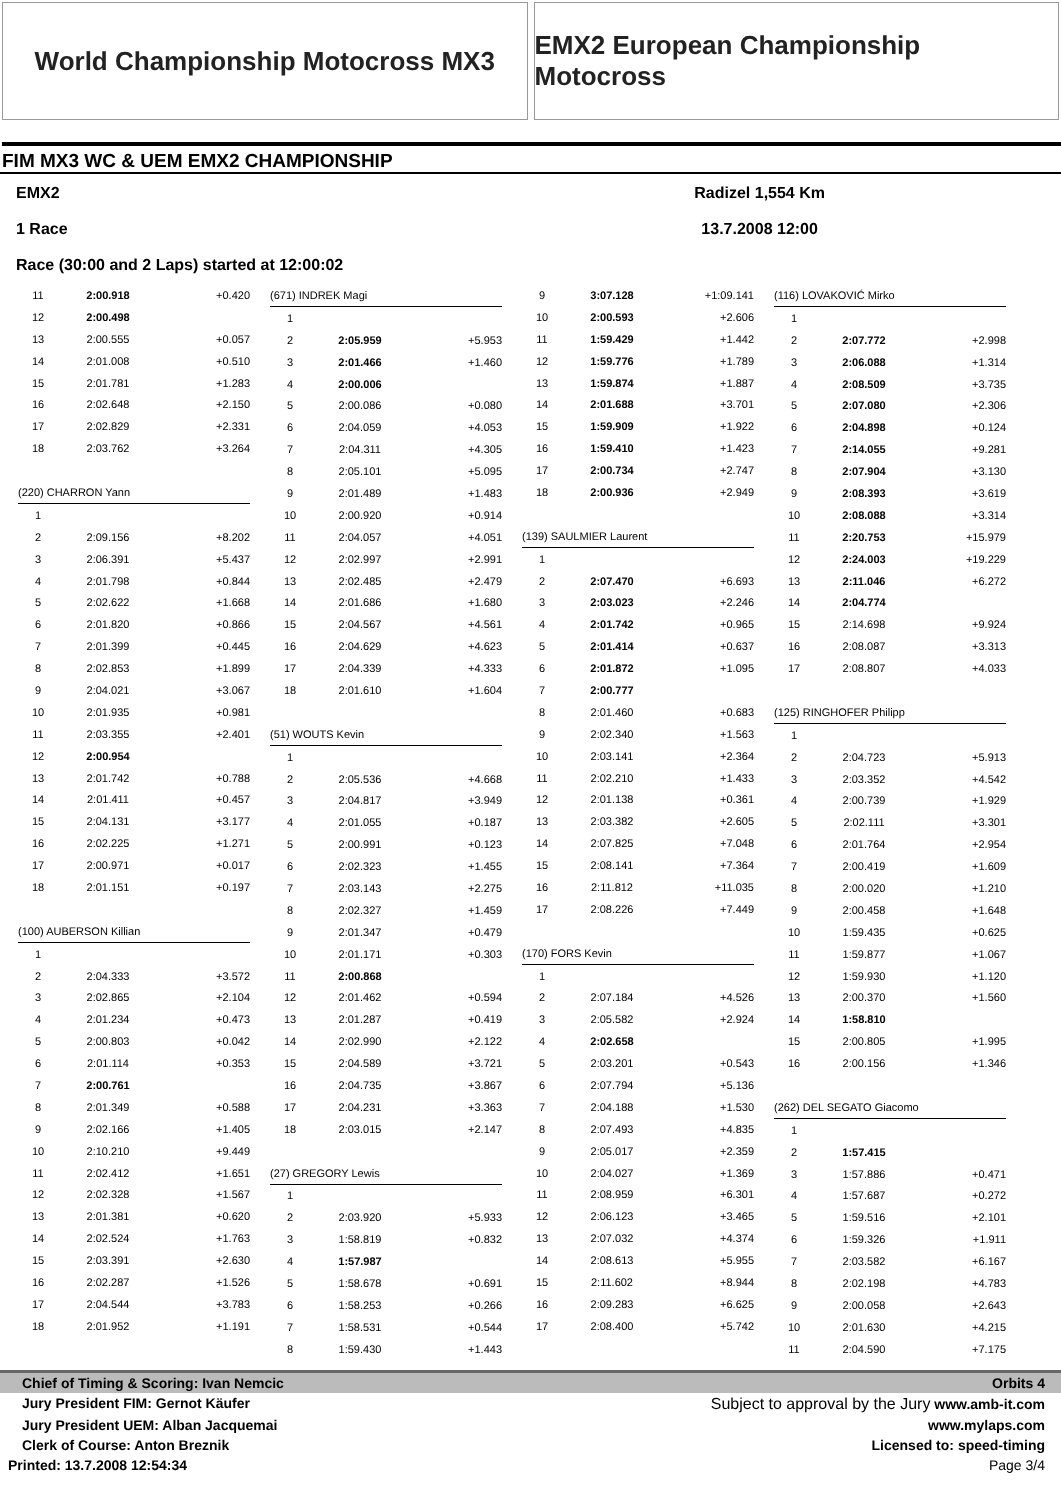World Championship Motocross MX3
EMX2 European Championship Motocross
FIM MX3 WC & UEM EMX2 CHAMPIONSHIP
EMX2
1 Race
Race (30:00 and 2 Laps) started at 12:00:02 Radizel 1,554 Km
13.7.2008 12:00
| 11 | 2:00.918 | +0.420 |
| 12 | 2:00.498 | |
| 13 | 2:00.555 | +0.057 |
| 14 | 2:01.008 | +0.510 |
| 15 | 2:01.781 | +1.283 |
| 16 | 2:02.648 | +2.150 |
| 17 | 2:02.829 | +2.331 |
| 18 | 2:03.762 | +3.264 |
| (220) CHARRON Yann | | |
| 1 | | |
| 2 | 2:09.156 | +8.202 |
| 3 | 2:06.391 | +5.437 |
| 4 | 2:01.798 | +0.844 |
| 5 | 2:02.622 | +1.668 |
| 6 | 2:01.820 | +0.866 |
| 7 | 2:01.399 | +0.445 |
| 8 | 2:02.853 | +1.899 |
| 9 | 2:04.021 | +3.067 |
| 10 | 2:01.935 | +0.981 |
| 11 | 2:03.355 | +2.401 |
| 12 | 2:00.954 | |
| 13 | 2:01.742 | +0.788 |
| 14 | 2:01.411 | +0.457 |
| 15 | 2:04.131 | +3.177 |
| 16 | 2:02.225 | +1.271 |
| 17 | 2:00.971 | +0.017 |
| 18 | 2:01.151 | +0.197 |
| (100) AUBERSON Killian | | |
| 1 | | |
| 2 | 2:04.333 | +3.572 |
| 3 | 2:02.865 | +2.104 |
| 4 | 2:01.234 | +0.473 |
| 5 | 2:00.803 | +0.042 |
| 6 | 2:01.114 | +0.353 |
| 7 | 2:00.761 | |
| 8 | 2:01.349 | +0.588 |
| 9 | 2:02.166 | +1.405 |
| 10 | 2:10.210 | +9.449 |
| 11 | 2:02.412 | +1.651 |
| 12 | 2:02.328 | +1.567 |
| 13 | 2:01.381 | +0.620 |
| 14 | 2:02.524 | +1.763 |
| 15 | 2:03.391 | +2.630 |
| 16 | 2:02.287 | +1.526 |
| 17 | 2:04.544 | +3.783 |
| 18 | 2:01.952 | +1.191 |
| (671) INDREK Magi | | |
| 1 | | |
| 2 | 2:05.959 | +5.953 |
| 3 | 2:01.466 | +1.460 |
| 4 | 2:00.006 | |
| 5 | 2:00.086 | +0.080 |
| 6 | 2:04.059 | +4.053 |
| 7 | 2:04.311 | +4.305 |
| 8 | 2:05.101 | +5.095 |
| 9 | 2:01.489 | +1.483 |
| 10 | 2:00.920 | +0.914 |
| 11 | 2:04.057 | +4.051 |
| 12 | 2:02.997 | +2.991 |
| 13 | 2:02.485 | +2.479 |
| 14 | 2:01.686 | +1.680 |
| 15 | 2:04.567 | +4.561 |
| 16 | 2:04.629 | +4.623 |
| 17 | 2:04.339 | +4.333 |
| 18 | 2:01.610 | +1.604 |
| (51) WOUTS Kevin | | |
| 1 | | |
| 2 | 2:05.536 | +4.668 |
| 3 | 2:04.817 | +3.949 |
| 4 | 2:01.055 | +0.187 |
| 5 | 2:00.991 | +0.123 |
| 6 | 2:02.323 | +1.455 |
| 7 | 2:03.143 | +2.275 |
| 8 | 2:02.327 | +1.459 |
| 9 | 2:01.347 | +0.479 |
| 10 | 2:01.171 | +0.303 |
| 11 | 2:00.868 | |
| 12 | 2:01.462 | +0.594 |
| 13 | 2:01.287 | +0.419 |
| 14 | 2:02.990 | +2.122 |
| 15 | 2:04.589 | +3.721 |
| 16 | 2:04.735 | +3.867 |
| 17 | 2:04.231 | +3.363 |
| 18 | 2:03.015 | +2.147 |
| (27) GREGORY Lewis | | |
| 1 | | |
| 2 | 2:03.920 | +5.933 |
| 3 | 1:58.819 | +0.832 |
| 4 | 1:57.987 | |
| 5 | 1:58.678 | +0.691 |
| 6 | 1:58.253 | +0.266 |
| 7 | 1:58.531 | +0.544 |
| 8 | 1:59.430 | +1.443 |
| 9 | 3:07.128 | +1:09.141 |
| 10 | 2:00.593 | +2.606 |
| 11 | 1:59.429 | +1.442 |
| 12 | 1:59.776 | +1.789 |
| 13 | 1:59.874 | +1.887 |
| 14 | 2:01.688 | +3.701 |
| 15 | 1:59.909 | +1.922 |
| 16 | 1:59.410 | +1.423 |
| 17 | 2:00.734 | +2.747 |
| 18 | 2:00.936 | +2.949 |
| (139) SAULMIER Laurent | | |
| 1 | | |
| 2 | 2:07.470 | +6.693 |
| 3 | 2:03.023 | +2.246 |
| 4 | 2:01.742 | +0.965 |
| 5 | 2:01.414 | +0.637 |
| 6 | 2:01.872 | +1.095 |
| 7 | 2:00.777 | |
| 8 | 2:01.460 | +0.683 |
| 9 | 2:02.340 | +1.563 |
| 10 | 2:03.141 | +2.364 |
| 11 | 2:02.210 | +1.433 |
| 12 | 2:01.138 | +0.361 |
| 13 | 2:03.382 | +2.605 |
| 14 | 2:07.825 | +7.048 |
| 15 | 2:08.141 | +7.364 |
| 16 | 2:11.812 | +11.035 |
| 17 | 2:08.226 | +7.449 |
| (170) FORS Kevin | | |
| 1 | | |
| 2 | 2:07.184 | +4.526 |
| 3 | 2:05.582 | +2.924 |
| 4 | 2:02.658 | |
| 5 | 2:03.201 | +0.543 |
| 6 | 2:07.794 | +5.136 |
| 7 | 2:04.188 | +1.530 |
| 8 | 2:07.493 | +4.835 |
| 9 | 2:05.017 | +2.359 |
| 10 | 2:04.027 | +1.369 |
| 11 | 2:08.959 | +6.301 |
| 12 | 2:06.123 | +3.465 |
| 13 | 2:07.032 | +4.374 |
| 14 | 2:08.613 | +5.955 |
| 15 | 2:11.602 | +8.944 |
| 16 | 2:09.283 | +6.625 |
| 17 | 2:08.400 | +5.742 |
| (116) LOVAKOVIĆ Mirko | | |
| 1 | | |
| 2 | 2:07.772 | +2.998 |
| 3 | 2:06.088 | +1.314 |
| 4 | 2:08.509 | +3.735 |
| 5 | 2:07.080 | +2.306 |
| 6 | 2:04.898 | +0.124 |
| 7 | 2:14.055 | +9.281 |
| 8 | 2:07.904 | +3.130 |
| 9 | 2:08.393 | +3.619 |
| 10 | 2:08.088 | +3.314 |
| 11 | 2:20.753 | +15.979 |
| 12 | 2:24.003 | +19.229 |
| 13 | 2:11.046 | +6.272 |
| 14 | 2:04.774 | |
| 15 | 2:14.698 | +9.924 |
| 16 | 2:08.087 | +3.313 |
| 17 | 2:08.807 | +4.033 |
| (125) RINGHOFER Philipp | | |
| 1 | | |
| 2 | 2:04.723 | +5.913 |
| 3 | 2:03.352 | +4.542 |
| 4 | 2:00.739 | +1.929 |
| 5 | 2:02.111 | +3.301 |
| 6 | 2:01.764 | +2.954 |
| 7 | 2:00.419 | +1.609 |
| 8 | 2:00.020 | +1.210 |
| 9 | 2:00.458 | +1.648 |
| 10 | 1:59.435 | +0.625 |
| 11 | 1:59.877 | +1.067 |
| 12 | 1:59.930 | +1.120 |
| 13 | 2:00.370 | +1.560 |
| 14 | 1:58.810 | |
| 15 | 2:00.805 | +1.995 |
| 16 | 2:00.156 | +1.346 |
| (262) DEL SEGATO Giacomo | | |
| 1 | | |
| 2 | 1:57.415 | |
| 3 | 1:57.886 | +0.471 |
| 4 | 1:57.687 | +0.272 |
| 5 | 1:59.516 | +2.101 |
| 6 | 1:59.326 | +1.911 |
| 7 | 2:03.582 | +6.167 |
| 8 | 2:02.198 | +4.783 |
| 9 | 2:00.058 | +2.643 |
| 10 | 2:01.630 | +4.215 |
| 11 | 2:04.590 | +7.175 |
Chief of Timing & Scoring: Ivan Nemcic Orbits 4
Jury President FIM: Gernot Käufer Subject to approval by the Jury www.amb-it.com
Jury President UEM: Alban Jacquemai www.mylaps.com
Clerk of Course: Anton Breznik Licensed to: speed-timing
Printed: 13.7.2008 12:54:34 Page 3/4